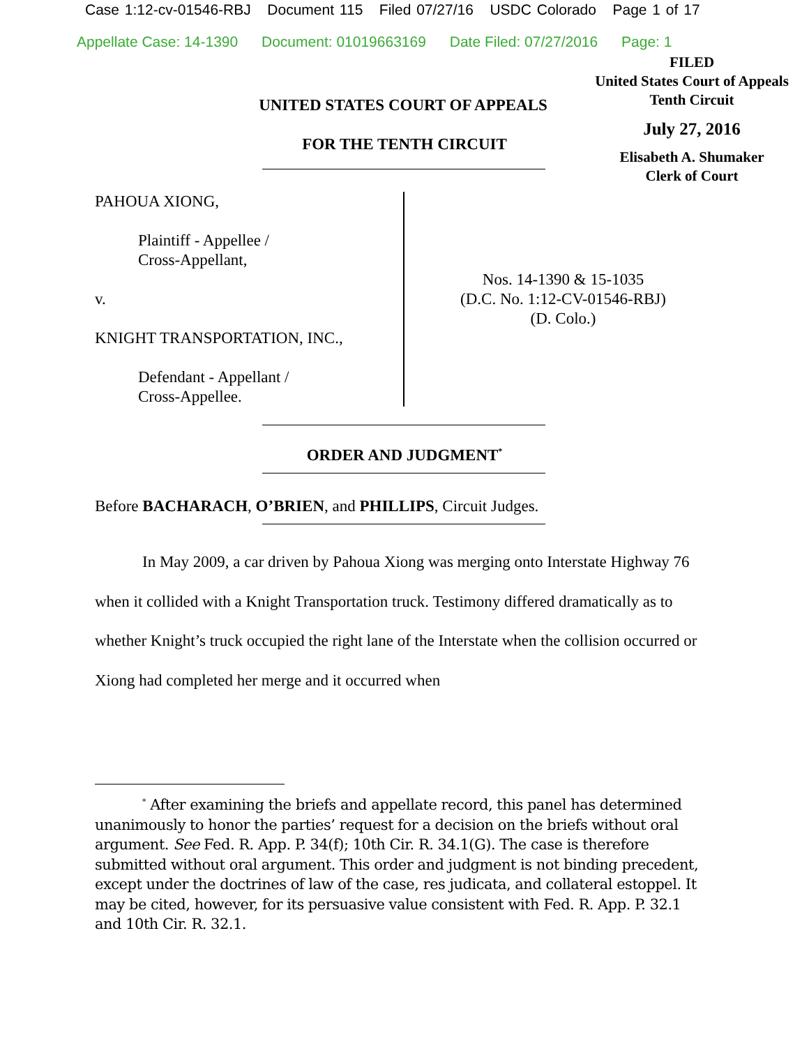Case 1:12-cv-01546-RBJ Document 115 Filed 07/27/16 USDC Colorado Page 1 of 17
Appellate Case: 14-1390 Document: 01019663169 Date Filed: 07/27/2016 Page: 1
FILED
United States Court of Appeals
Tenth Circuit
July 27, 2016
Elisabeth A. Shumaker
Clerk of Court
UNITED STATES COURT OF APPEALS
FOR THE TENTH CIRCUIT
PAHOUA XIONG,
Plaintiff - Appellee /
Cross-Appellant,
v.
KNIGHT TRANSPORTATION, INC.,
Defendant - Appellant /
Cross-Appellee.
Nos. 14-1390 & 15-1035
(D.C. No. 1:12-CV-01546-RBJ)
(D. Colo.)
ORDER AND JUDGMENT<sup>*</sup>
Before BACHARACH, O’BRIEN, and PHILLIPS, Circuit Judges.
In May 2009, a car driven by Pahoua Xiong was merging onto Interstate Highway 76 when it collided with a Knight Transportation truck. Testimony differed dramatically as to whether Knight’s truck occupied the right lane of the Interstate when the collision occurred or Xiong had completed her merge and it occurred when
<sup>*</sup> After examining the briefs and appellate record, this panel has determined unanimously to honor the parties’ request for a decision on the briefs without oral argument. See Fed. R. App. P. 34(f); 10th Cir. R. 34.1(G). The case is therefore submitted without oral argument. This order and judgment is not binding precedent, except under the doctrines of law of the case, res judicata, and collateral estoppel. It may be cited, however, for its persuasive value consistent with Fed. R. App. P. 32.1 and 10th Cir. R. 32.1.